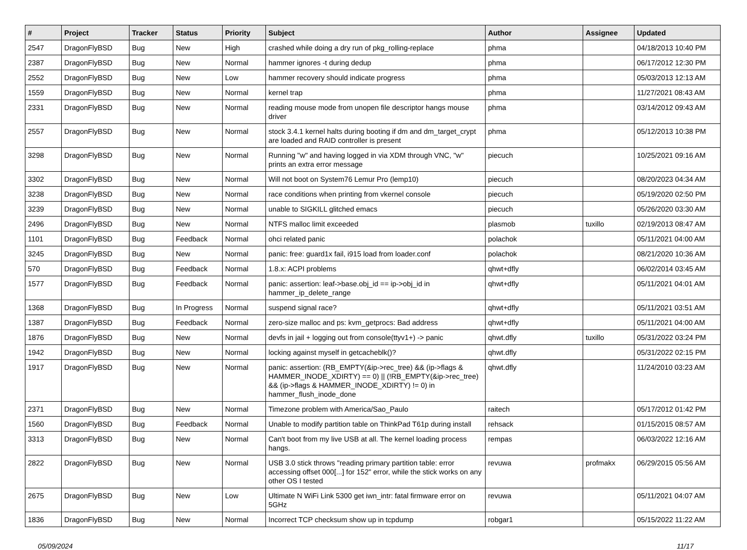| # | Project | Tracker | Status | Priority | Subject | Author | Assignee | Updated |
| --- | --- | --- | --- | --- | --- | --- | --- | --- |
| 2547 | DragonFlyBSD | Bug | New | High | crashed while doing a dry run of pkg_rolling-replace | phma | | 04/18/2013 10:40 PM |
| 2387 | DragonFlyBSD | Bug | New | Normal | hammer ignores -t during dedup | phma | | 06/17/2012 12:30 PM |
| 2552 | DragonFlyBSD | Bug | New | Low | hammer recovery should indicate progress | phma | | 05/03/2013 12:13 AM |
| 1559 | DragonFlyBSD | Bug | New | Normal | kernel trap | phma | | 11/27/2021 08:43 AM |
| 2331 | DragonFlyBSD | Bug | New | Normal | reading mouse mode from unopen file descriptor hangs mouse driver | phma | | 03/14/2012 09:43 AM |
| 2557 | DragonFlyBSD | Bug | New | Normal | stock 3.4.1 kernel halts during booting if dm and dm_target_crypt are loaded and RAID controller is present | phma | | 05/12/2013 10:38 PM |
| 3298 | DragonFlyBSD | Bug | New | Normal | Running "w" and having logged in via XDM through VNC, "w" prints an extra error message | piecuch | | 10/25/2021 09:16 AM |
| 3302 | DragonFlyBSD | Bug | New | Normal | Will not boot on System76 Lemur Pro (lemp10) | piecuch | | 08/20/2023 04:34 AM |
| 3238 | DragonFlyBSD | Bug | New | Normal | race conditions when printing from vkernel console | piecuch | | 05/19/2020 02:50 PM |
| 3239 | DragonFlyBSD | Bug | New | Normal | unable to SIGKILL glitched emacs | piecuch | | 05/26/2020 03:30 AM |
| 2496 | DragonFlyBSD | Bug | New | Normal | NTFS malloc limit exceeded | plasmob | tuxillo | 02/19/2013 08:47 AM |
| 1101 | DragonFlyBSD | Bug | Feedback | Normal | ohci related panic | polachok | | 05/11/2021 04:00 AM |
| 3245 | DragonFlyBSD | Bug | New | Normal | panic: free: guard1x fail, i915 load from loader.conf | polachok | | 08/21/2020 10:36 AM |
| 570 | DragonFlyBSD | Bug | Feedback | Normal | 1.8.x: ACPI problems | qhwt+dfly | | 06/02/2014 03:45 AM |
| 1577 | DragonFlyBSD | Bug | Feedback | Normal | panic: assertion: leaf->base.obj_id == ip->obj_id in hammer_ip_delete_range | qhwt+dfly | | 05/11/2021 04:01 AM |
| 1368 | DragonFlyBSD | Bug | In Progress | Normal | suspend signal race? | qhwt+dfly | | 05/11/2021 03:51 AM |
| 1387 | DragonFlyBSD | Bug | Feedback | Normal | zero-size malloc and ps: kvm_getprocs: Bad address | qhwt+dfly | | 05/11/2021 04:00 AM |
| 1876 | DragonFlyBSD | Bug | New | Normal | devfs in jail + logging out from console(ttyv1+) -> panic | qhwt.dfly | tuxillo | 05/31/2022 03:24 PM |
| 1942 | DragonFlyBSD | Bug | New | Normal | locking against myself in getcacheblk()? | qhwt.dfly | | 05/31/2022 02:15 PM |
| 1917 | DragonFlyBSD | Bug | New | Normal | panic: assertion: (RB_EMPTY(&ip->rec_tree) && (ip->flags & HAMMER_INODE_XDIRTY) == 0) // (!RB_EMPTY(&ip->rec_tree) && (ip->flags & HAMMER_INODE_XDIRTY) != 0) in hammer_flush_inode_done | qhwt.dfly | | 11/24/2010 03:23 AM |
| 2371 | DragonFlyBSD | Bug | New | Normal | Timezone problem with America/Sao_Paulo | raitech | | 05/17/2012 01:42 PM |
| 1560 | DragonFlyBSD | Bug | Feedback | Normal | Unable to modify partition table on ThinkPad T61p during install | rehsack | | 01/15/2015 08:57 AM |
| 3313 | DragonFlyBSD | Bug | New | Normal | Can't boot from my live USB at all. The kernel loading process hangs. | rempas | | 06/03/2022 12:16 AM |
| 2822 | DragonFlyBSD | Bug | New | Normal | USB 3.0 stick throws "reading primary partition table: error accessing offset 000[...] for 152" error, while the stick works on any other OS I tested | revuwa | profmakx | 06/29/2015 05:56 AM |
| 2675 | DragonFlyBSD | Bug | New | Low | Ultimate N WiFi Link 5300 get iwn_intr: fatal firmware error on 5GHz | revuwa | | 05/11/2021 04:07 AM |
| 1836 | DragonFlyBSD | Bug | New | Normal | Incorrect TCP checksum show up in tcpdump | robgar1 | | 05/15/2022 11:22 AM |
05/09/2024 11/17